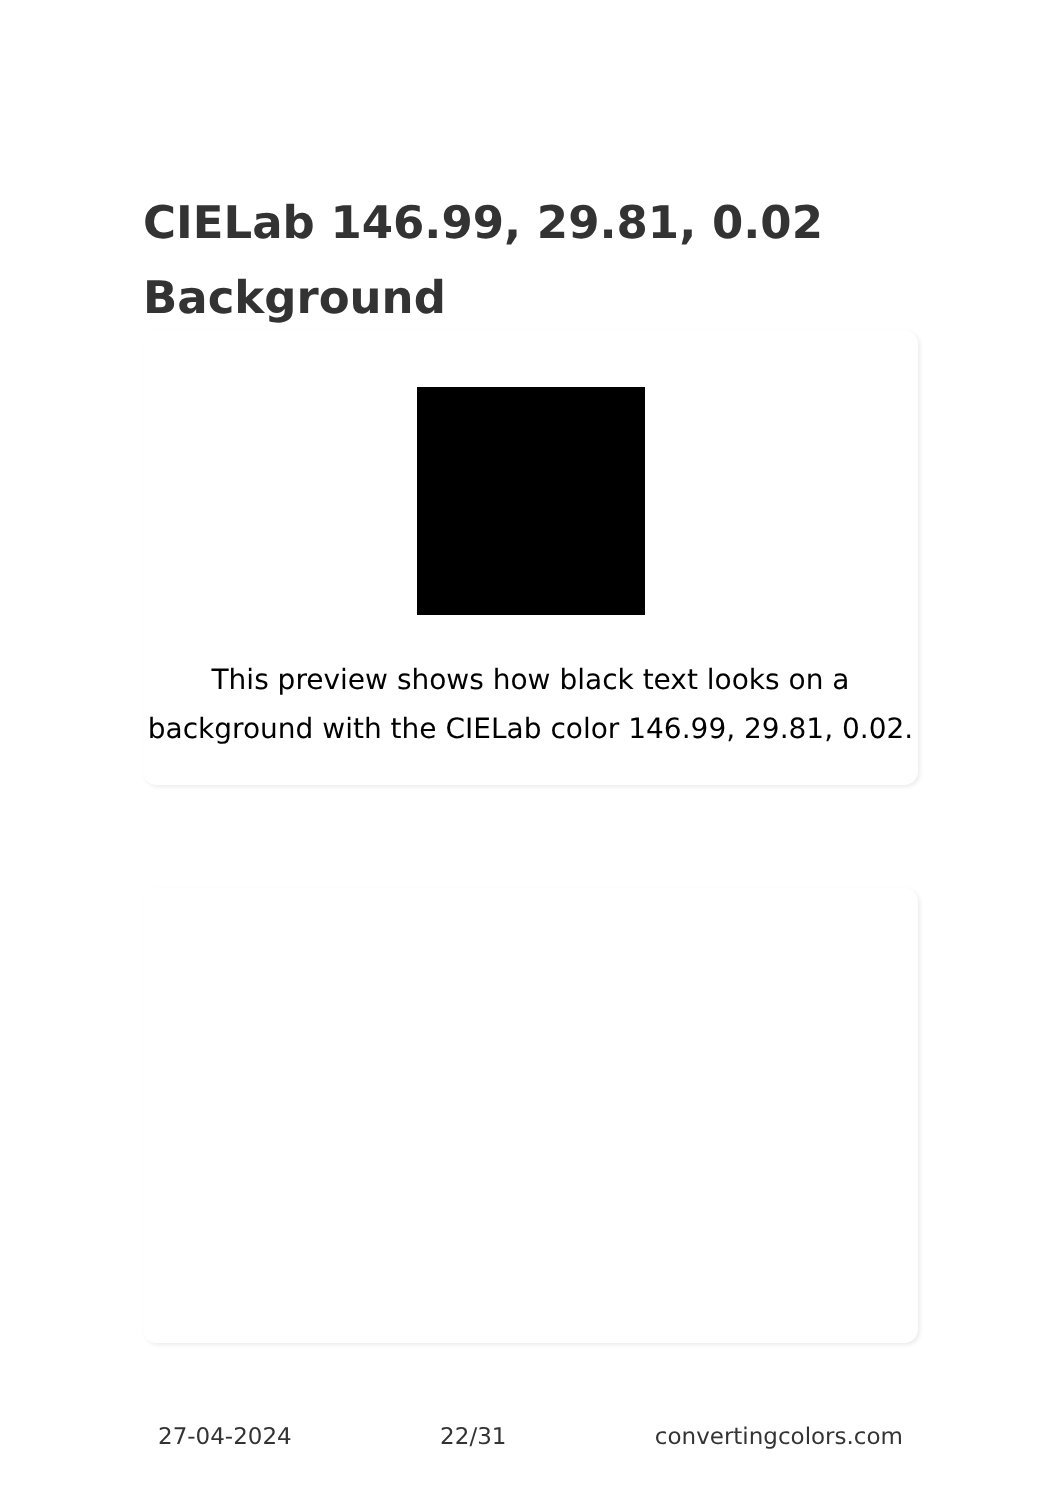CIELab 146.99, 29.81, 0.02 Background
This preview shows how black text looks on a background with the CIELab color 146.99, 29.81, 0.02.
27-04-2024 22/31 convertingcolors.com